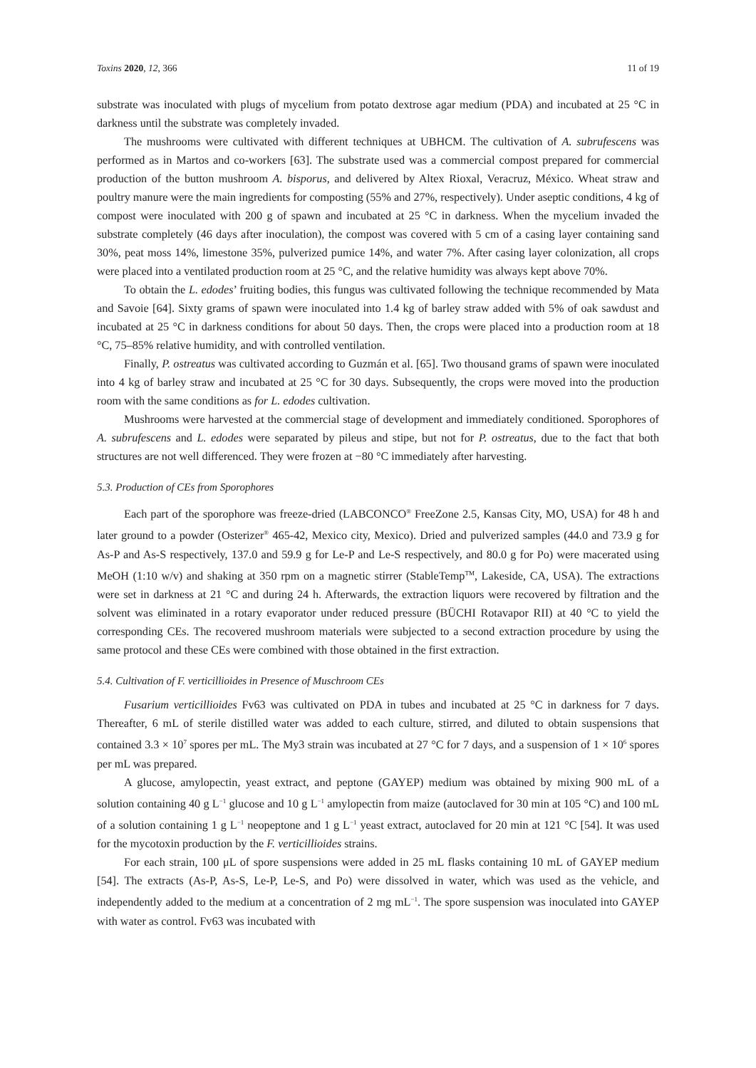Toxins 2020, 12, 366 11 of 19
substrate was inoculated with plugs of mycelium from potato dextrose agar medium (PDA) and incubated at 25 °C in darkness until the substrate was completely invaded.
The mushrooms were cultivated with different techniques at UBHCM. The cultivation of A. subrufescens was performed as in Martos and co-workers [63]. The substrate used was a commercial compost prepared for commercial production of the button mushroom A. bisporus, and delivered by Altex Rioxal, Veracruz, México. Wheat straw and poultry manure were the main ingredients for composting (55% and 27%, respectively). Under aseptic conditions, 4 kg of compost were inoculated with 200 g of spawn and incubated at 25 °C in darkness. When the mycelium invaded the substrate completely (46 days after inoculation), the compost was covered with 5 cm of a casing layer containing sand 30%, peat moss 14%, limestone 35%, pulverized pumice 14%, and water 7%. After casing layer colonization, all crops were placed into a ventilated production room at 25 °C, and the relative humidity was always kept above 70%.
To obtain the L. edodes’ fruiting bodies, this fungus was cultivated following the technique recommended by Mata and Savoie [64]. Sixty grams of spawn were inoculated into 1.4 kg of barley straw added with 5% of oak sawdust and incubated at 25 °C in darkness conditions for about 50 days. Then, the crops were placed into a production room at 18 °C, 75–85% relative humidity, and with controlled ventilation.
Finally, P. ostreatus was cultivated according to Guzmán et al. [65]. Two thousand grams of spawn were inoculated into 4 kg of barley straw and incubated at 25 °C for 30 days. Subsequently, the crops were moved into the production room with the same conditions as for L. edodes cultivation.
Mushrooms were harvested at the commercial stage of development and immediately conditioned. Sporophores of A. subrufescens and L. edodes were separated by pileus and stipe, but not for P. ostreatus, due to the fact that both structures are not well differenced. They were frozen at −80 °C immediately after harvesting.
5.3. Production of CEs from Sporophores
Each part of the sporophore was freeze-dried (LABCONCO<sup>®</sup> FreeZone 2.5, Kansas City, MO, USA) for 48 h and later ground to a powder (Osterizer<sup>®</sup> 465-42, Mexico city, Mexico). Dried and pulverized samples (44.0 and 73.9 g for As-P and As-S respectively, 137.0 and 59.9 g for Le-P and Le-S respectively, and 80.0 g for Po) were macerated using MeOH (1:10 w/v) and shaking at 350 rpm on a magnetic stirrer (StableTemp<sup>TM</sup>, Lakeside, CA, USA). The extractions were set in darkness at 21 °C and during 24 h. Afterwards, the extraction liquors were recovered by filtration and the solvent was eliminated in a rotary evaporator under reduced pressure (BÜCHI Rotavapor RII) at 40 °C to yield the corresponding CEs. The recovered mushroom materials were subjected to a second extraction procedure by using the same protocol and these CEs were combined with those obtained in the first extraction.
5.4. Cultivation of F. verticillioides in Presence of Muschroom CEs
Fusarium verticillioides Fv63 was cultivated on PDA in tubes and incubated at 25 °C in darkness for 7 days. Thereafter, 6 mL of sterile distilled water was added to each culture, stirred, and diluted to obtain suspensions that contained 3.3 × 10<sup>7</sup> spores per mL. The My3 strain was incubated at 27 °C for 7 days, and a suspension of 1 × 10<sup>6</sup> spores per mL was prepared.
A glucose, amylopectin, yeast extract, and peptone (GAYEP) medium was obtained by mixing 900 mL of a solution containing 40 g L<sup>−1</sup> glucose and 10 g L<sup>−1</sup> amylopectin from maize (autoclaved for 30 min at 105 °C) and 100 mL of a solution containing 1 g L<sup>−1</sup> neopeptone and 1 g L<sup>−1</sup> yeast extract, autoclaved for 20 min at 121 °C [54]. It was used for the mycotoxin production by the F. verticillioides strains.
For each strain, 100 μL of spore suspensions were added in 25 mL flasks containing 10 mL of GAYEP medium [54]. The extracts (As-P, As-S, Le-P, Le-S, and Po) were dissolved in water, which was used as the vehicle, and independently added to the medium at a concentration of 2 mg mL<sup>−1</sup>. The spore suspension was inoculated into GAYEP with water as control. Fv63 was incubated with